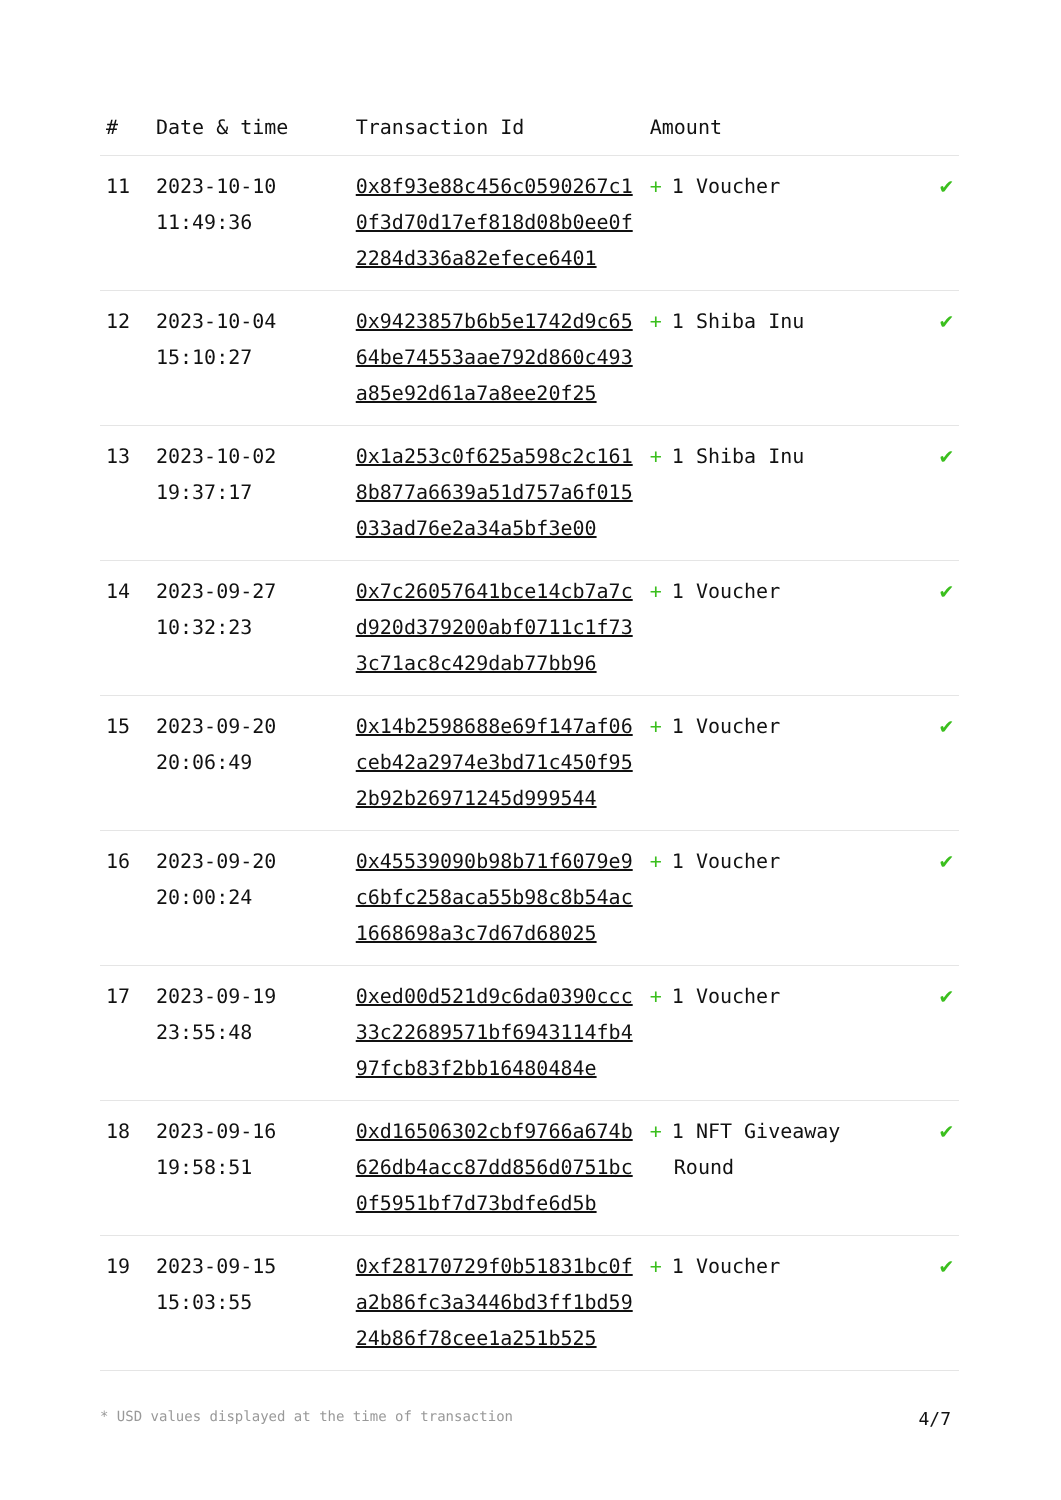| # | Date & time | Transaction Id | Amount | |
| --- | --- | --- | --- | --- |
| 11 | 2023-10-10 11:49:36 | 0x8f93e88c456c0590267c10f3d70d17ef818d08b0ee0f2284d336a82efece6401 | + 1 Voucher | ✔ |
| 12 | 2023-10-04 15:10:27 | 0x9423857b6b5e1742d9c6564be74553aae792d860c493a85e92d61a7a8ee20f25 | + 1 Shiba Inu | ✔ |
| 13 | 2023-10-02 19:37:17 | 0x1a253c0f625a598c2c1618b877a6639a51d757a6f015033ad76e2a34a5bf3e00 | + 1 Shiba Inu | ✔ |
| 14 | 2023-09-27 10:32:23 | 0x7c26057641bce14cb7a7cd920d379200abf0711c1f733c71ac8c429dab77bb96 | + 1 Voucher | ✔ |
| 15 | 2023-09-20 20:06:49 | 0x14b2598688e69f147af06ceb42a2974e3bd71c450f952b92b26971245d999544 | + 1 Voucher | ✔ |
| 16 | 2023-09-20 20:00:24 | 0x45539090b98b71f6079e9c6bfc258aca55b98c8b54ac1668698a3c7d67d68025 | + 1 Voucher | ✔ |
| 17 | 2023-09-19 23:55:48 | 0xed00d521d9c6da0390ccc33c22689571bf6943114fb497fcb83f2bb16480484e | + 1 Voucher | ✔ |
| 18 | 2023-09-16 19:58:51 | 0xd16506302cbf9766a674b626db4acc87dd856d0751bc0f5951bf7d73bdfe6d5b | + 1 NFT Giveaway Round | ✔ |
| 19 | 2023-09-15 15:03:55 | 0xf28170729f0b51831bc0fa2b86fc3a3446bd3ff1bd5924b86f78cee1a251b525 | + 1 Voucher | ✔ |
* USD values displayed at the time of transaction 4/7